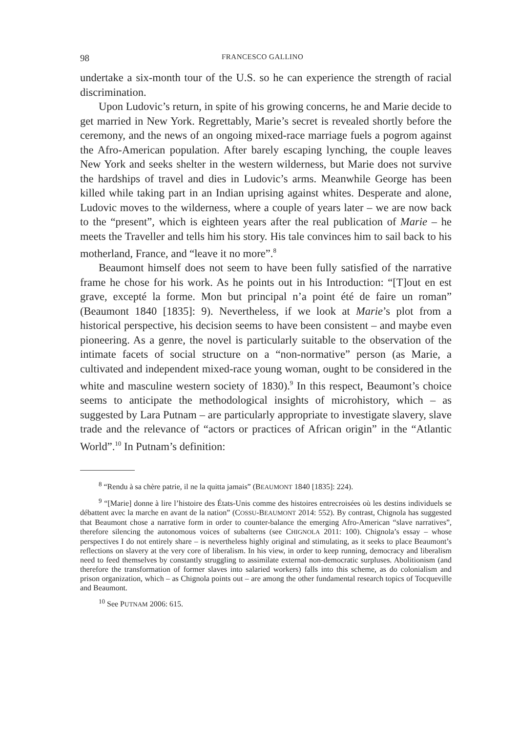98 FRANCESCO GALLINO
undertake a six-month tour of the U.S. so he can experience the strength of racial discrimination.
Upon Ludovic’s return, in spite of his growing concerns, he and Marie decide to get married in New York. Regrettably, Marie’s secret is revealed shortly before the ceremony, and the news of an ongoing mixed-race marriage fuels a pogrom against the Afro-American population. After barely escaping lynching, the couple leaves New York and seeks shelter in the western wilderness, but Marie does not survive the hardships of travel and dies in Ludovic’s arms. Meanwhile George has been killed while taking part in an Indian uprising against whites. Desperate and alone, Ludovic moves to the wilderness, where a couple of years later – we are now back to the “present”, which is eighteen years after the real publication of Marie – he meets the Traveller and tells him his story. His tale convinces him to sail back to his motherland, France, and “leave it no more”.<sup>8</sup>
Beaumont himself does not seem to have been fully satisfied of the narrative frame he chose for his work. As he points out in his Introduction: “[T]out en est grave, excepté la forme. Mon but principal n’a point été de faire un roman” (Beaumont 1840 [1835]: 9). Nevertheless, if we look at Marie’s plot from a historical perspective, his decision seems to have been consistent – and maybe even pioneering. As a genre, the novel is particularly suitable to the observation of the intimate facets of social structure on a “non-normative” person (as Marie, a cultivated and independent mixed-race young woman, ought to be considered in the white and masculine western society of 1830).<sup>9</sup> In this respect, Beaumont’s choice seems to anticipate the methodological insights of microhistory, which – as suggested by Lara Putnam – are particularly appropriate to investigate slavery, slave trade and the relevance of “actors or practices of African origin” in the “Atlantic World”.<sup>10</sup> In Putnam’s definition:
<sup>8</sup> “Rendu à sa chère patrie, il ne la quitta jamais” (BEAUMONT 1840 [1835]: 224).
<sup>9</sup> “[Marie] donne à lire l’histoire des États-Unis comme des histoires entrecroisées où les destins individuels se débattent avec la marche en avant de la nation” (COSSU-BEAUMONT 2014: 552). By contrast, Chignola has suggested that Beaumont chose a narrative form in order to counter-balance the emerging Afro-American “slave narratives”, therefore silencing the autonomous voices of subalterns (see CHIGNOLA 2011: 100). Chignola’s essay – whose perspectives I do not entirely share – is nevertheless highly original and stimulating, as it seeks to place Beaumont’s reflections on slavery at the very core of liberalism. In his view, in order to keep running, democracy and liberalism need to feed themselves by constantly struggling to assimilate external non-democratic surpluses. Abolitionism (and therefore the transformation of former slaves into salaried workers) falls into this scheme, as do colonialism and prison organization, which – as Chignola points out – are among the other fundamental research topics of Tocqueville and Beaumont.
<sup>10</sup> See PUTNAM 2006: 615.